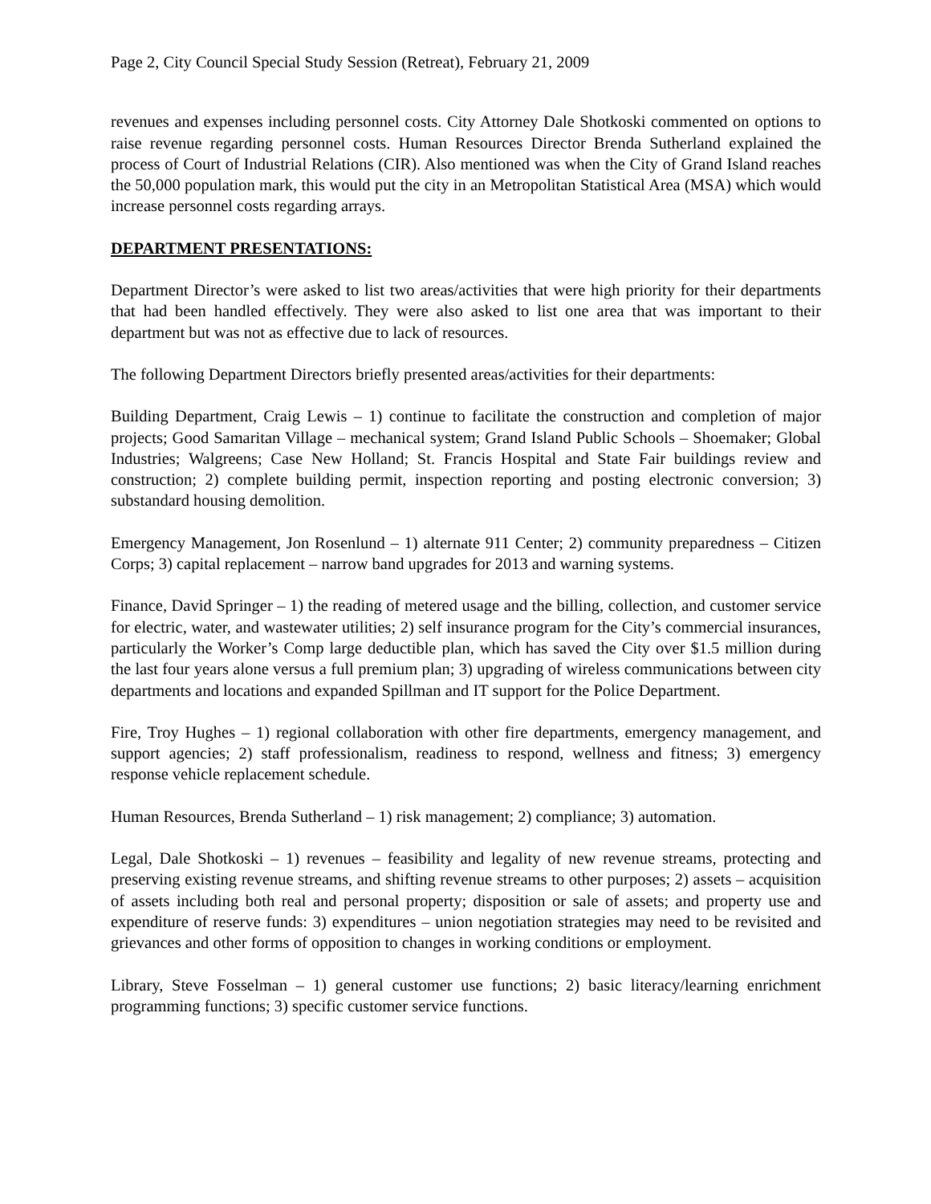Page 2, City Council Special Study Session (Retreat), February 21, 2009
revenues and expenses including personnel costs. City Attorney Dale Shotkoski commented on options to raise revenue regarding personnel costs. Human Resources Director Brenda Sutherland explained the process of Court of Industrial Relations (CIR). Also mentioned was when the City of Grand Island reaches the 50,000 population mark, this would put the city in an Metropolitan Statistical Area (MSA) which would increase personnel costs regarding arrays.
DEPARTMENT PRESENTATIONS:
Department Director’s were asked to list two areas/activities that were high priority for their departments that had been handled effectively. They were also asked to list one area that was important to their department but was not as effective due to lack of resources.
The following Department Directors briefly presented areas/activities for their departments:
Building Department, Craig Lewis – 1) continue to facilitate the construction and completion of major projects; Good Samaritan Village – mechanical system; Grand Island Public Schools – Shoemaker; Global Industries; Walgreens; Case New Holland; St. Francis Hospital and State Fair buildings review and construction; 2) complete building permit, inspection reporting and posting electronic conversion; 3) substandard housing demolition.
Emergency Management, Jon Rosenlund – 1) alternate 911 Center; 2) community preparedness – Citizen Corps; 3) capital replacement – narrow band upgrades for 2013 and warning systems.
Finance, David Springer – 1) the reading of metered usage and the billing, collection, and customer service for electric, water, and wastewater utilities; 2) self insurance program for the City’s commercial insurances, particularly the Worker’s Comp large deductible plan, which has saved the City over $1.5 million during the last four years alone versus a full premium plan; 3) upgrading of wireless communications between city departments and locations and expanded Spillman and IT support for the Police Department.
Fire, Troy Hughes – 1) regional collaboration with other fire departments, emergency management, and support agencies; 2) staff professionalism, readiness to respond, wellness and fitness; 3) emergency response vehicle replacement schedule.
Human Resources, Brenda Sutherland – 1) risk management; 2) compliance; 3) automation.
Legal, Dale Shotkoski – 1) revenues – feasibility and legality of new revenue streams, protecting and preserving existing revenue streams, and shifting revenue streams to other purposes; 2) assets – acquisition of assets including both real and personal property; disposition or sale of assets; and property use and expenditure of reserve funds: 3) expenditures – union negotiation strategies may need to be revisited and grievances and other forms of opposition to changes in working conditions or employment.
Library, Steve Fosselman – 1) general customer use functions; 2) basic literacy/learning enrichment programming functions; 3) specific customer service functions.